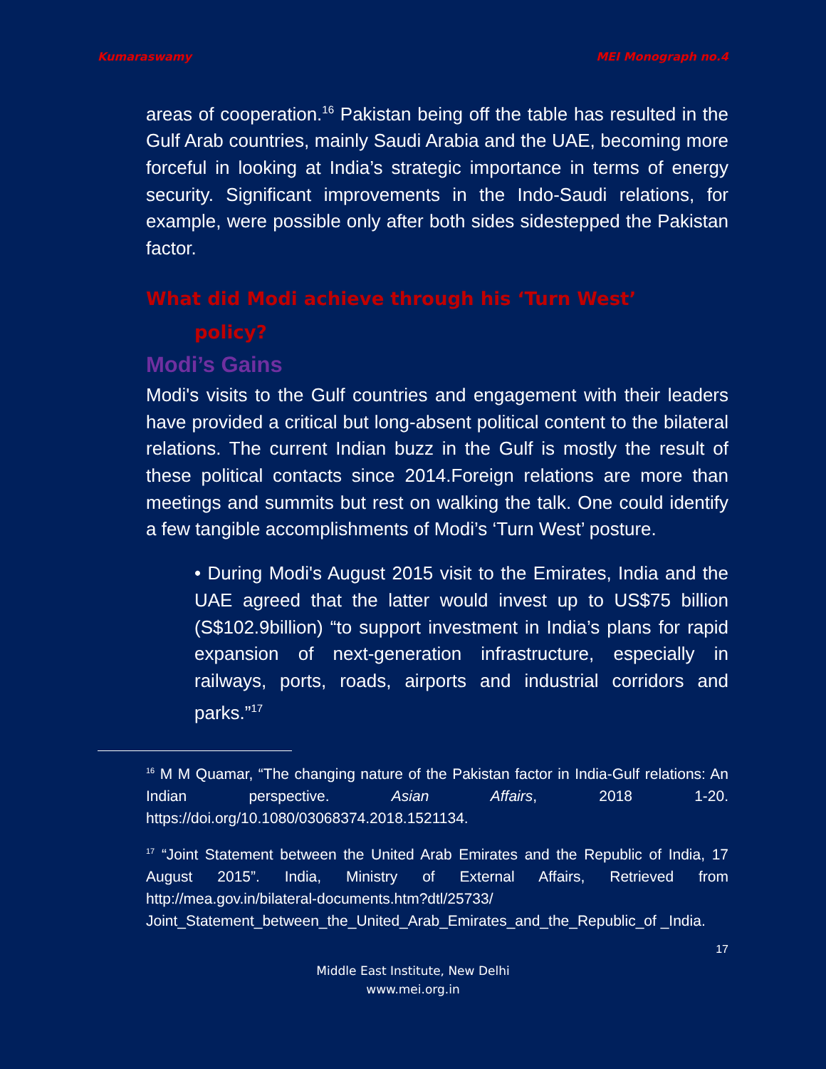Kumaraswamy MEI Monograph no.4
areas of cooperation.<sup>16</sup> Pakistan being off the table has resulted in the Gulf Arab countries, mainly Saudi Arabia and the UAE, becoming more forceful in looking at India’s strategic importance in terms of energy security. Significant improvements in the Indo-Saudi relations, for example, were possible only after both sides sidestepped the Pakistan factor.
What did Modi achieve through his ‘Turn West’
policy?
Modi’s Gains
Modi's visits to the Gulf countries and engagement with their leaders have provided a critical but long-absent political content to the bilateral relations. The current Indian buzz in the Gulf is mostly the result of these political contacts since 2014.Foreign relations are more than meetings and summits but rest on walking the talk. One could identify a few tangible accomplishments of Modi’s ‘Turn West’ posture.
• During Modi's August 2015 visit to the Emirates, India and the UAE agreed that the latter would invest up to US$75 billion (S$102.9billion) “to support investment in India’s plans for rapid expansion of next-generation infrastructure, especially in railways, ports, roads, airports and industrial corridors and parks.”<sup>17</sup>
<sup>16</sup> M M Quamar, “The changing nature of the Pakistan factor in India-Gulf relations: An Indian perspective. Asian Affairs, 2018 1-20. https://doi.org/10.1080/03068374.2018.1521134.
<sup>17</sup> “Joint Statement between the United Arab Emirates and the Republic of India, 17 August 2015”. India, Ministry of External Affairs, Retrieved from http://mea.gov.in/bilateral-documents.htm?dtl/25733/ Joint_Statement_between_the_United_Arab_Emirates_and_the_Republic_of _India.
17
Middle East Institute, New Delhi
www.mei.org.in